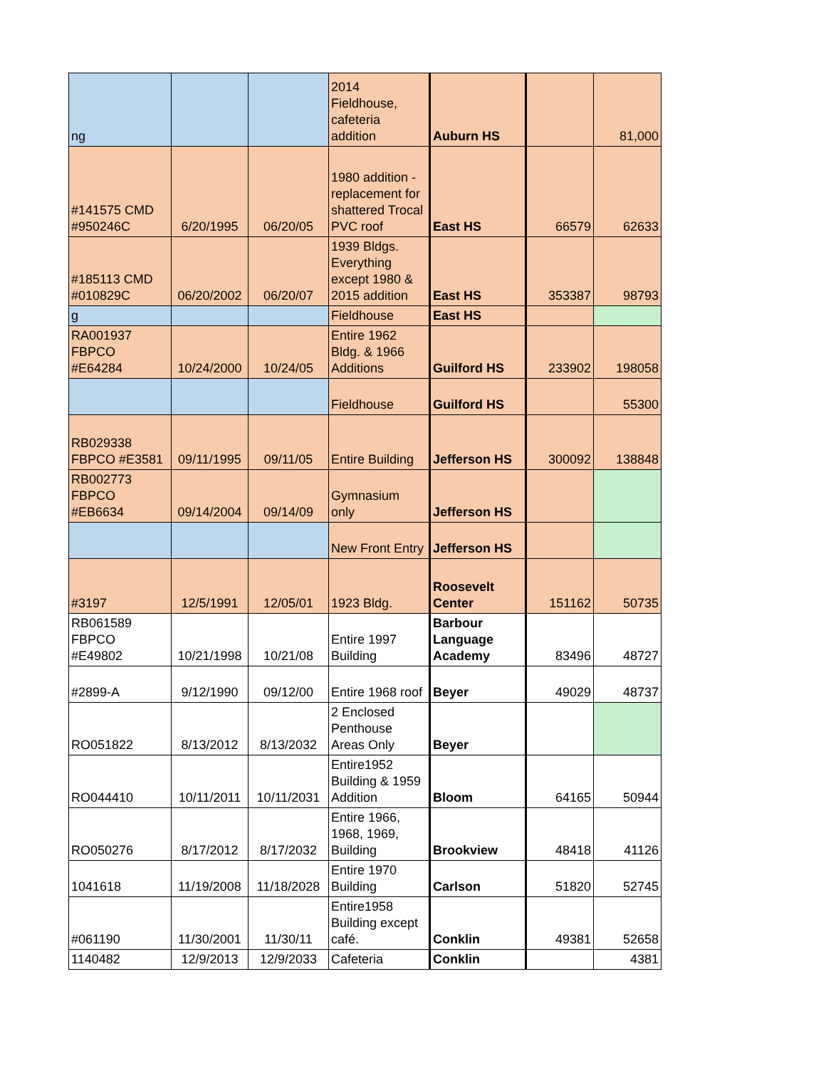| ng | | | 2014 Fieldhouse, cafeteria addition | Auburn HS | | 81,000 |
| #141575 CMD #950246C | 6/20/1995 | 06/20/05 | 1980 addition - replacement for shattered Trocal PVC roof | East HS | 66579 | 62633 |
| #185113 CMD #010829C | 06/20/2002 | 06/20/07 | 1939 Bldgs. Everything except 1980 & 2015 addition | East HS | 353387 | 98793 |
| g | | | Fieldhouse | East HS | | |
| RA001937 FBPCO #E64284 | 10/24/2000 | 10/24/05 | Entire 1962 Bldg. & 1966 Additions | Guilford HS | 233902 | 198058 |
| | | | Fieldhouse | Guilford HS | | 55300 |
| RB029338 FBPCO #E3581 | 09/11/1995 | 09/11/05 | Entire Building | Jefferson HS | 300092 | 138848 |
| RB002773 FBPCO #EB6634 | 09/14/2004 | 09/14/09 | Gymnasium only | Jefferson HS | | |
| | | | New Front Entry | Jefferson HS | | |
| #3197 | 12/5/1991 | 12/05/01 | 1923 Bldg. | Roosevelt Center | 151162 | 50735 |
| RB061589 FBPCO #E49802 | 10/21/1998 | 10/21/08 | Entire 1997 Building | Barbour Language Academy | 83496 | 48727 |
| #2899-A | 9/12/1990 | 09/12/00 | Entire 1968 roof | Beyer | 49029 | 48737 |
| RO051822 | 8/13/2012 | 8/13/2032 | 2 Enclosed Penthouse Areas Only | Beyer | | |
| RO044410 | 10/11/2011 | 10/11/2031 | Entire1952 Building & 1959 Addition | Bloom | 64165 | 50944 |
| RO050276 | 8/17/2012 | 8/17/2032 | Entire 1966, 1968, 1969, Building | Brookview | 48418 | 41126 |
| 1041618 | 11/19/2008 | 11/18/2028 | Entire 1970 Building | Carlson | 51820 | 52745 |
| #061190 | 11/30/2001 | 11/30/11 | Entire1958 Building except café. | Conklin | 49381 | 52658 |
| 1140482 | 12/9/2013 | 12/9/2033 | Cafeteria | Conklin | | 4381 |